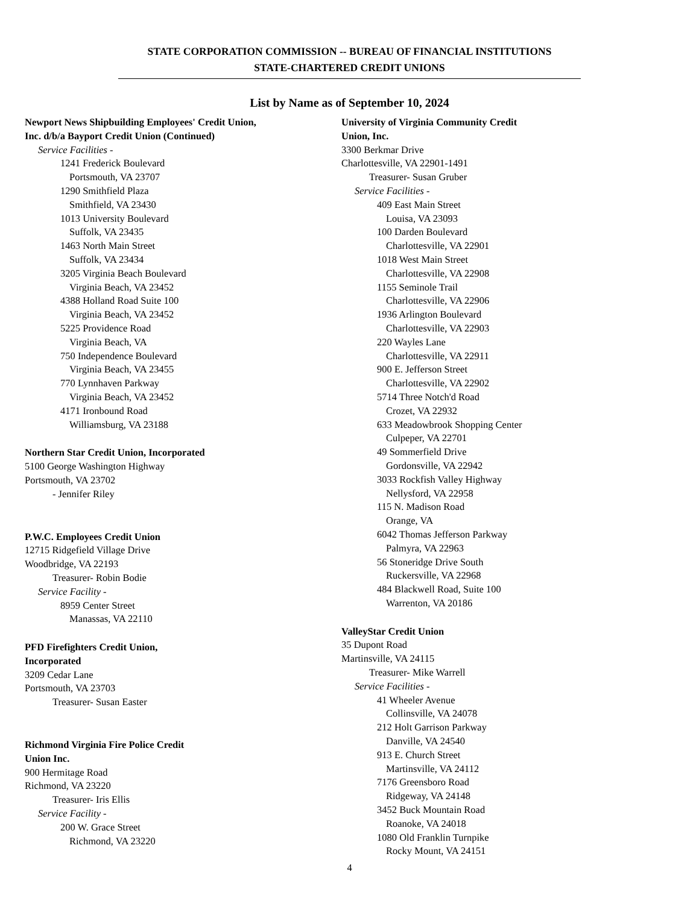STATE CORPORATION COMMISSION -- BUREAU OF FINANCIAL INSTITUTIONS
STATE-CHARTERED CREDIT UNIONS
List by Name as of September 10, 2024
Newport News Shipbuilding Employees' Credit Union,
Inc. d/b/a Bayport Credit Union (Continued)
Service Facilities -
1241 Frederick Boulevard
Portsmouth, VA 23707
1290 Smithfield Plaza
Smithfield, VA 23430
1013 University Boulevard
Suffolk, VA 23435
1463 North Main Street
Suffolk, VA 23434
3205 Virginia Beach Boulevard
Virginia Beach, VA 23452
4388 Holland Road Suite 100
Virginia Beach, VA 23452
5225 Providence Road
Virginia Beach, VA
750 Independence Boulevard
Virginia Beach, VA 23455
770 Lynnhaven Parkway
Virginia Beach, VA 23452
4171 Ironbound Road
Williamsburg, VA 23188
Northern Star Credit Union, Incorporated
5100 George Washington Highway
Portsmouth, VA 23702
- Jennifer Riley
P.W.C. Employees Credit Union
12715 Ridgefield Village Drive
Woodbridge, VA 22193
Treasurer- Robin Bodie
Service Facility -
8959 Center Street
Manassas, VA 22110
PFD Firefighters Credit Union,
Incorporated
3209 Cedar Lane
Portsmouth, VA 23703
Treasurer- Susan Easter
Richmond Virginia Fire Police Credit
Union Inc.
900 Hermitage Road
Richmond, VA 23220
Treasurer- Iris Ellis
Service Facility -
200 W. Grace Street
Richmond, VA 23220
University of Virginia Community Credit
Union, Inc.
3300 Berkmar Drive
Charlottesville, VA 22901-1491
Treasurer- Susan Gruber
Service Facilities -
409 East Main Street
Louisa, VA 23093
100 Darden Boulevard
Charlottesville, VA 22901
1018 West Main Street
Charlottesville, VA 22908
1155 Seminole Trail
Charlottesville, VA 22906
1936 Arlington Boulevard
Charlottesville, VA 22903
220 Wayles Lane
Charlottesville, VA 22911
900 E. Jefferson Street
Charlottesville, VA 22902
5714 Three Notch'd Road
Crozet, VA 22932
633 Meadowbrook Shopping Center
Culpeper, VA 22701
49 Sommerfield Drive
Gordonsville, VA 22942
3033 Rockfish Valley Highway
Nellysford, VA 22958
115 N. Madison Road
Orange, VA
6042 Thomas Jefferson Parkway
Palmyra, VA 22963
56 Stoneridge Drive South
Ruckersville, VA 22968
484 Blackwell Road, Suite 100
Warrenton, VA 20186
ValleyStar Credit Union
35 Dupont Road
Martinsville, VA 24115
Treasurer- Mike Warrell
Service Facilities -
41 Wheeler Avenue
Collinsville, VA 24078
212 Holt Garrison Parkway
Danville, VA 24540
913 E. Church Street
Martinsville, VA 24112
7176 Greensboro Road
Ridgeway, VA 24148
3452 Buck Mountain Road
Roanoke, VA 24018
1080 Old Franklin Turnpike
Rocky Mount, VA 24151
4